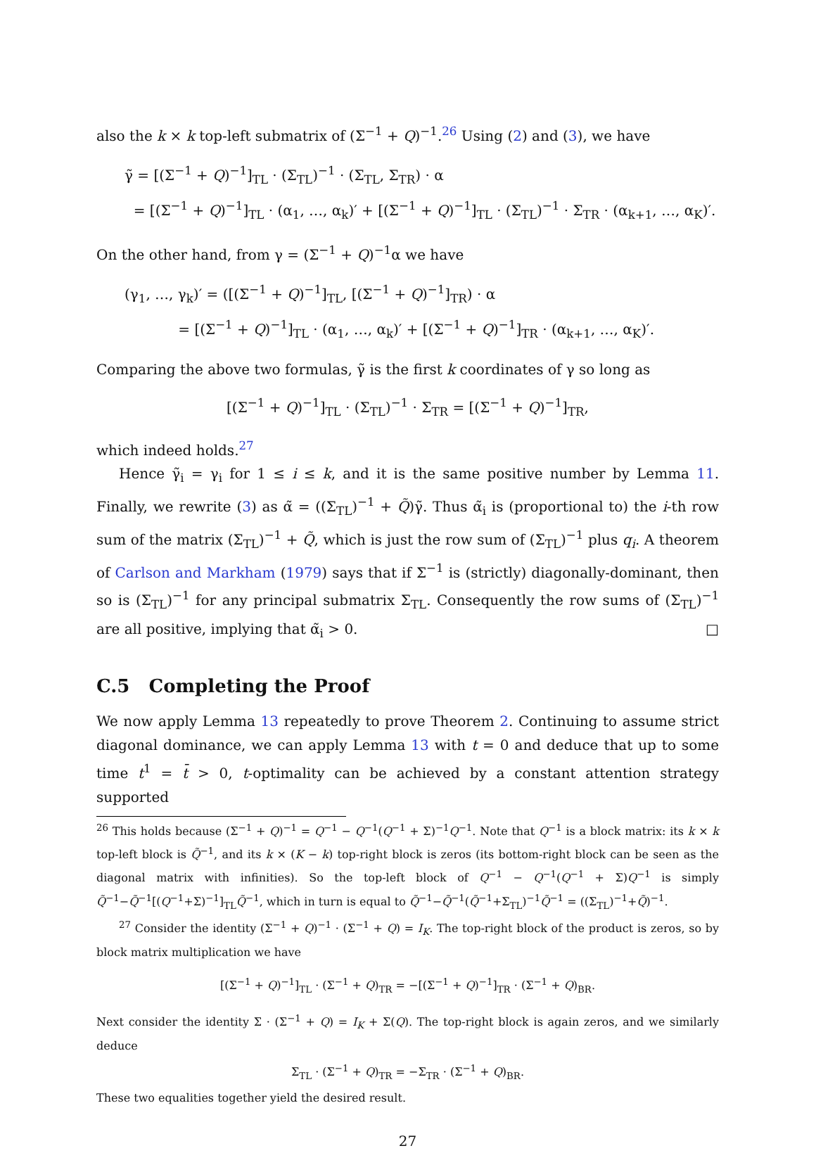also the k × k top-left submatrix of (Σ<sup>−1</sup> + Q)<sup>−1</sup>.<sup>26</sup> Using (2) and (3), we have
γ̃ = [(Σ<sup>−1</sup> + Q)<sup>−1</sup>]<sub>TL</sub> · (Σ<sub>TL</sub>)<sup>−1</sup> · (Σ<sub>TL</sub>, Σ<sub>TR</sub>) · α
= [(Σ<sup>−1</sup> + Q)<sup>−1</sup>]<sub>TL</sub> · (α<sub>1</sub>, …, α<sub>k</sub>)′ + [(Σ<sup>−1</sup> + Q)<sup>−1</sup>]<sub>TL</sub> · (Σ<sub>TL</sub>)<sup>−1</sup> · Σ<sub>TR</sub> · (α<sub>k+1</sub>, …, α<sub>K</sub>)′.
On the other hand, from γ = (Σ<sup>−1</sup> + Q)<sup>−1</sup>α we have
(γ<sub>1</sub>, …, γ<sub>k</sub>)′ = ([(Σ<sup>−1</sup> + Q)<sup>−1</sup>]<sub>TL</sub>, [(Σ<sup>−1</sup> + Q)<sup>−1</sup>]<sub>TR</sub>) · α
= [(Σ<sup>−1</sup> + Q)<sup>−1</sup>]<sub>TL</sub> · (α<sub>1</sub>, …, α<sub>k</sub>)′ + [(Σ<sup>−1</sup> + Q)<sup>−1</sup>]<sub>TR</sub> · (α<sub>k+1</sub>, …, α<sub>K</sub>)′.
Comparing the above two formulas, γ̃ is the first k coordinates of γ so long as
[(Σ<sup>−1</sup> + Q)<sup>−1</sup>]<sub>TL</sub> · (Σ<sub>TL</sub>)<sup>−1</sup> · Σ<sub>TR</sub> = [(Σ<sup>−1</sup> + Q)<sup>−1</sup>]<sub>TR</sub>,
which indeed holds.<sup>27</sup>
Hence γ̃<sub>i</sub> = γ<sub>i</sub> for 1 ≤ i ≤ k, and it is the same positive number by Lemma 11. Finally, we rewrite (3) as α̃ = ((Σ<sub>TL</sub>)<sup>−1</sup> + Q̃)γ̃. Thus α̃<sub>i</sub> is (proportional to) the i-th row sum of the matrix (Σ<sub>TL</sub>)<sup>−1</sup> + Q̃, which is just the row sum of (Σ<sub>TL</sub>)<sup>−1</sup> plus q<sub>i</sub>. A theorem of Carlson and Markham (1979) says that if Σ<sup>−1</sup> is (strictly) diagonally-dominant, then so is (Σ<sub>TL</sub>)<sup>−1</sup> for any principal submatrix Σ<sub>TL</sub>. Consequently the row sums of (Σ<sub>TL</sub>)<sup>−1</sup> are all positive, implying that α̃<sub>i</sub> > 0. □
C.5 Completing the Proof
We now apply Lemma 13 repeatedly to prove Theorem 2. Continuing to assume strict diagonal dominance, we can apply Lemma 13 with t = 0 and deduce that up to some time t<sup>1</sup> = t̄ > 0, t-optimality can be achieved by a constant attention strategy supported
<sup>26</sup> This holds because (Σ<sup>−1</sup> + Q)<sup>−1</sup> = Q<sup>−1</sup> − Q<sup>−1</sup>(Q<sup>−1</sup> + Σ)<sup>−1</sup>Q<sup>−1</sup>. Note that Q<sup>−1</sup> is a block matrix: its k × k top-left block is Q̃<sup>−1</sup>, and its k × (K − k) top-right block is zeros (its bottom-right block can be seen as the diagonal matrix with infinities). So the top-left block of Q<sup>−1</sup> − Q<sup>−1</sup>(Q<sup>−1</sup> + Σ)Q<sup>−1</sup> is simply Q̃<sup>−1</sup>−Q̃<sup>−1</sup>[(Q<sup>−1</sup>+Σ)<sup>−1</sup>]<sub>TL</sub>Q̃<sup>−1</sup>, which in turn is equal to Q̃<sup>−1</sup>−Q̃<sup>−1</sup>(Q̃<sup>−1</sup>+Σ<sub>TL</sub>)<sup>−1</sup>Q̃<sup>−1</sup> = ((Σ<sub>TL</sub>)<sup>−1</sup>+Q̃)<sup>−1</sup>.
<sup>27</sup> Consider the identity (Σ<sup>−1</sup> + Q)<sup>−1</sup> · (Σ<sup>−1</sup> + Q) = I<sub>K</sub>. The top-right block of the product is zeros, so by block matrix multiplication we have
[(Σ<sup>−1</sup> + Q)<sup>−1</sup>]<sub>TL</sub> · (Σ<sup>−1</sup> + Q)<sub>TR</sub> = −[(Σ<sup>−1</sup> + Q)<sup>−1</sup>]<sub>TR</sub> · (Σ<sup>−1</sup> + Q)<sub>BR</sub>.
Next consider the identity Σ · (Σ<sup>−1</sup> + Q) = I<sub>K</sub> + Σ(Q). The top-right block is again zeros, and we similarly deduce
Σ<sub>TL</sub> · (Σ<sup>−1</sup> + Q)<sub>TR</sub> = −Σ<sub>TR</sub> · (Σ<sup>−1</sup> + Q)<sub>BR</sub>.
These two equalities together yield the desired result.
27